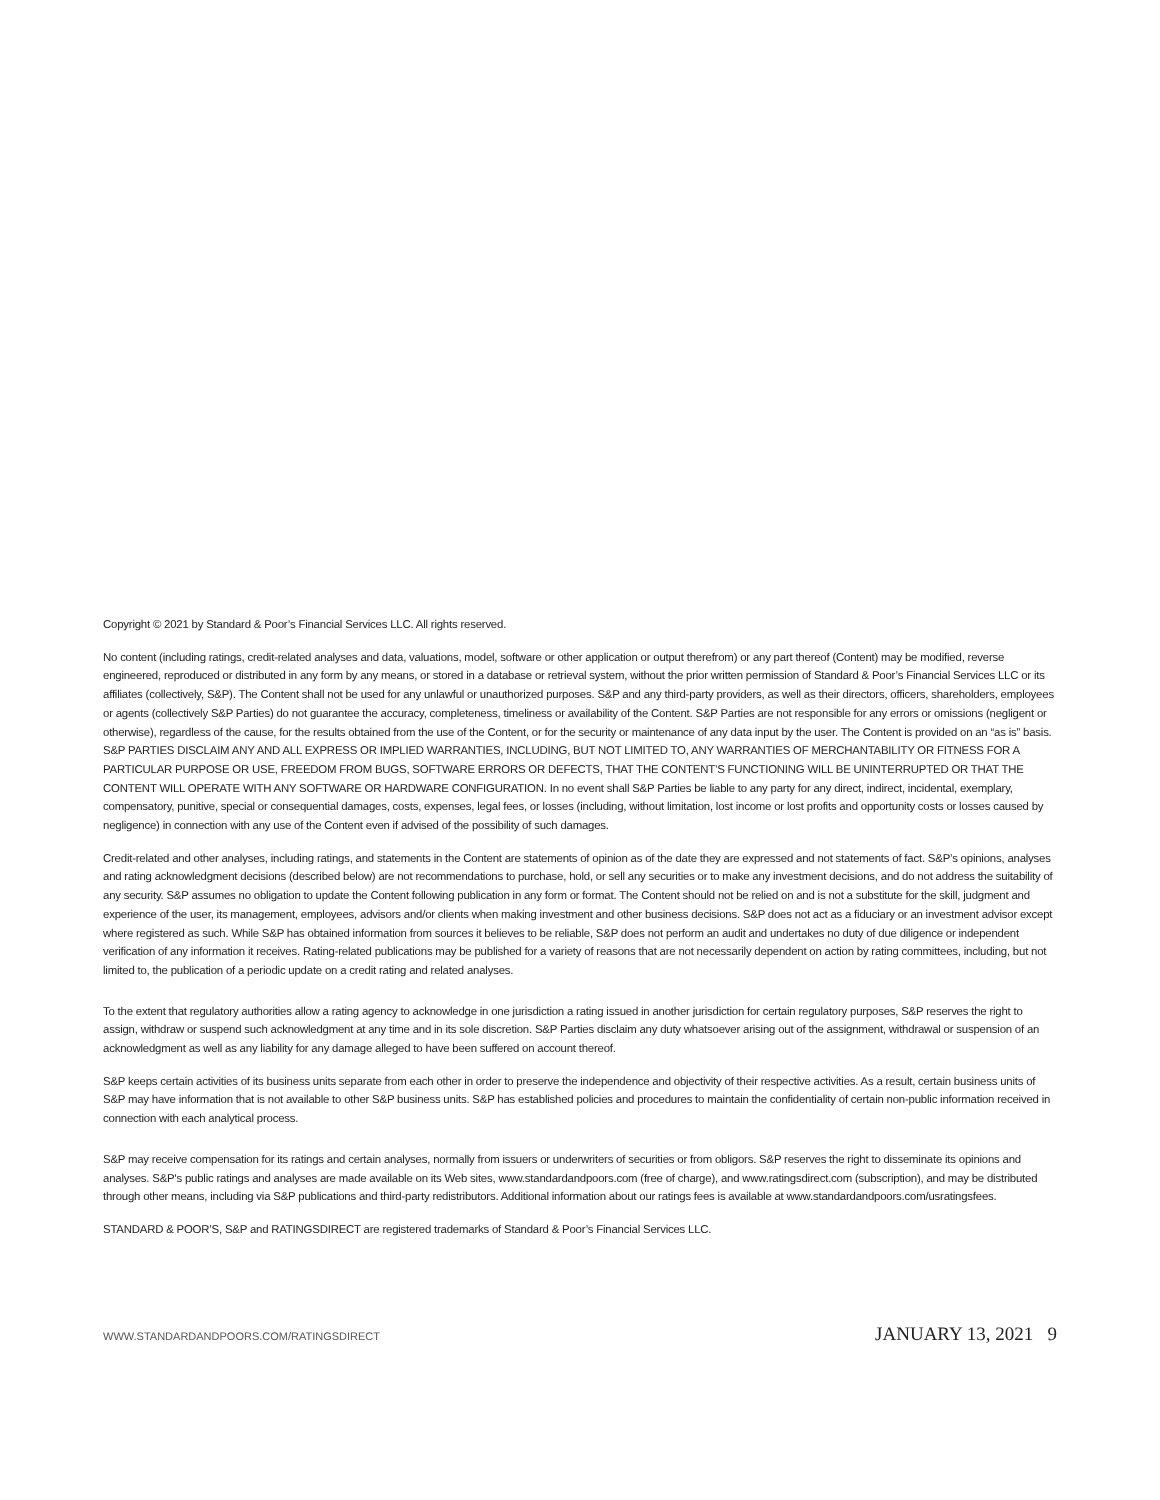Copyright © 2021 by Standard & Poor’s Financial Services LLC. All rights reserved.
No content (including ratings, credit-related analyses and data, valuations, model, software or other application or output therefrom) or any part thereof (Content) may be modified, reverse engineered, reproduced or distributed in any form by any means, or stored in a database or retrieval system, without the prior written permission of Standard & Poor’s Financial Services LLC or its affiliates (collectively, S&P). The Content shall not be used for any unlawful or unauthorized purposes. S&P and any third-party providers, as well as their directors, officers, shareholders, employees or agents (collectively S&P Parties) do not guarantee the accuracy, completeness, timeliness or availability of the Content. S&P Parties are not responsible for any errors or omissions (negligent or otherwise), regardless of the cause, for the results obtained from the use of the Content, or for the security or maintenance of any data input by the user. The Content is provided on an “as is” basis. S&P PARTIES DISCLAIM ANY AND ALL EXPRESS OR IMPLIED WARRANTIES, INCLUDING, BUT NOT LIMITED TO, ANY WARRANTIES OF MERCHANTABILITY OR FITNESS FOR A PARTICULAR PURPOSE OR USE, FREEDOM FROM BUGS, SOFTWARE ERRORS OR DEFECTS, THAT THE CONTENT’S FUNCTIONING WILL BE UNINTERRUPTED OR THAT THE CONTENT WILL OPERATE WITH ANY SOFTWARE OR HARDWARE CONFIGURATION. In no event shall S&P Parties be liable to any party for any direct, indirect, incidental, exemplary, compensatory, punitive, special or consequential damages, costs, expenses, legal fees, or losses (including, without limitation, lost income or lost profits and opportunity costs or losses caused by negligence) in connection with any use of the Content even if advised of the possibility of such damages.
Credit-related and other analyses, including ratings, and statements in the Content are statements of opinion as of the date they are expressed and not statements of fact. S&P’s opinions, analyses and rating acknowledgment decisions (described below) are not recommendations to purchase, hold, or sell any securities or to make any investment decisions, and do not address the suitability of any security. S&P assumes no obligation to update the Content following publication in any form or format. The Content should not be relied on and is not a substitute for the skill, judgment and experience of the user, its management, employees, advisors and/or clients when making investment and other business decisions. S&P does not act as a fiduciary or an investment advisor except where registered as such. While S&P has obtained information from sources it believes to be reliable, S&P does not perform an audit and undertakes no duty of due diligence or independent verification of any information it receives. Rating-related publications may be published for a variety of reasons that are not necessarily dependent on action by rating committees, including, but not limited to, the publication of a periodic update on a credit rating and related analyses.
To the extent that regulatory authorities allow a rating agency to acknowledge in one jurisdiction a rating issued in another jurisdiction for certain regulatory purposes, S&P reserves the right to assign, withdraw or suspend such acknowledgment at any time and in its sole discretion. S&P Parties disclaim any duty whatsoever arising out of the assignment, withdrawal or suspension of an acknowledgment as well as any liability for any damage alleged to have been suffered on account thereof.
S&P keeps certain activities of its business units separate from each other in order to preserve the independence and objectivity of their respective activities. As a result, certain business units of S&P may have information that is not available to other S&P business units. S&P has established policies and procedures to maintain the confidentiality of certain non-public information received in connection with each analytical process.
S&P may receive compensation for its ratings and certain analyses, normally from issuers or underwriters of securities or from obligors. S&P reserves the right to disseminate its opinions and analyses. S&P's public ratings and analyses are made available on its Web sites, www.standardandpoors.com (free of charge), and www.ratingsdirect.com (subscription), and may be distributed through other means, including via S&P publications and third-party redistributors. Additional information about our ratings fees is available at www.standardandpoors.com/usratingsfees.
STANDARD & POOR’S, S&P and RATINGSDIRECT are registered trademarks of Standard & Poor’s Financial Services LLC.
WWW.STANDARDANDPOORS.COM/RATINGSDIRECT JANUARY 13, 2021 9